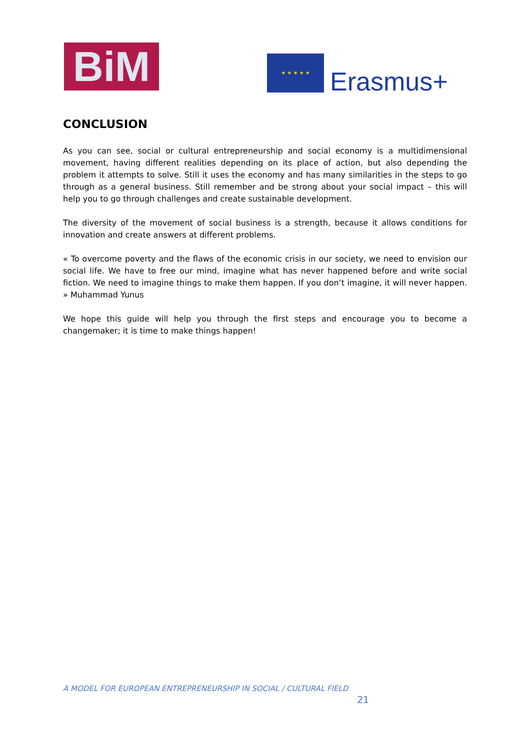BiM ★ ★ ★ ★ ★
Erasmus+
CONCLUSION
As you can see, social or cultural entrepreneurship and social economy is a multidimensional movement, having different realities depending on its place of action, but also depending the problem it attempts to solve. Still it uses the economy and has many similarities in the steps to go through as a general business. Still remember and be strong about your social impact – this will help you to go through challenges and create sustainable development.
The diversity of the movement of social business is a strength, because it allows conditions for innovation and create answers at different problems.
« To overcome poverty and the flaws of the economic crisis in our society, we need to envision our social life. We have to free our mind, imagine what has never happened before and write social fiction. We need to imagine things to make them happen. If you don’t imagine, it will never happen. » Muhammad Yunus
We hope this guide will help you through the first steps and encourage you to become a changemaker; it is time to make things happen!
A MODEL FOR EUROPEAN ENTREPRENEURSHIP IN SOCIAL / CULTURAL FIELD
21